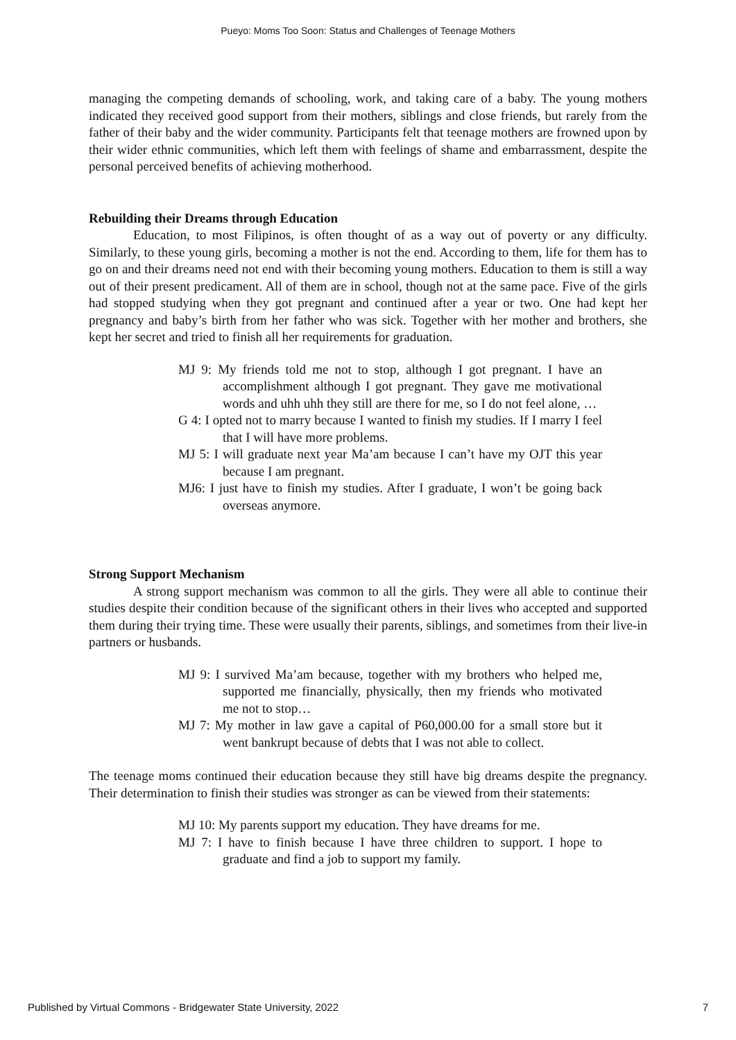Pueyo: Moms Too Soon: Status and Challenges of Teenage Mothers
managing the competing demands of schooling, work, and taking care of a baby. The young mothers indicated they received good support from their mothers, siblings and close friends, but rarely from the father of their baby and the wider community. Participants felt that teenage mothers are frowned upon by their wider ethnic communities, which left them with feelings of shame and embarrassment, despite the personal perceived benefits of achieving motherhood.
Rebuilding their Dreams through Education
Education, to most Filipinos, is often thought of as a way out of poverty or any difficulty. Similarly, to these young girls, becoming a mother is not the end. According to them, life for them has to go on and their dreams need not end with their becoming young mothers. Education to them is still a way out of their present predicament. All of them are in school, though not at the same pace. Five of the girls had stopped studying when they got pregnant and continued after a year or two. One had kept her pregnancy and baby’s birth from her father who was sick. Together with her mother and brothers, she kept her secret and tried to finish all her requirements for graduation.
MJ 9: My friends told me not to stop, although I got pregnant. I have an accomplishment although I got pregnant. They gave me motivational words and uhh uhh they still are there for me, so I do not feel alone, …
G 4: I opted not to marry because I wanted to finish my studies. If I marry I feel that I will have more problems.
MJ 5: I will graduate next year Ma’am because I can’t have my OJT this year because I am pregnant.
MJ6: I just have to finish my studies. After I graduate, I won’t be going back overseas anymore.
Strong Support Mechanism
A strong support mechanism was common to all the girls. They were all able to continue their studies despite their condition because of the significant others in their lives who accepted and supported them during their trying time. These were usually their parents, siblings, and sometimes from their live-in partners or husbands.
MJ 9: I survived Ma’am because, together with my brothers who helped me, supported me financially, physically, then my friends who motivated me not to stop…
MJ 7: My mother in law gave a capital of P60,000.00 for a small store but it went bankrupt because of debts that I was not able to collect.
The teenage moms continued their education because they still have big dreams despite the pregnancy. Their determination to finish their studies was stronger as can be viewed from their statements:
MJ 10: My parents support my education. They have dreams for me.
MJ 7: I have to finish because I have three children to support. I hope to graduate and find a job to support my family.
Published by Virtual Commons - Bridgewater State University, 2022 7